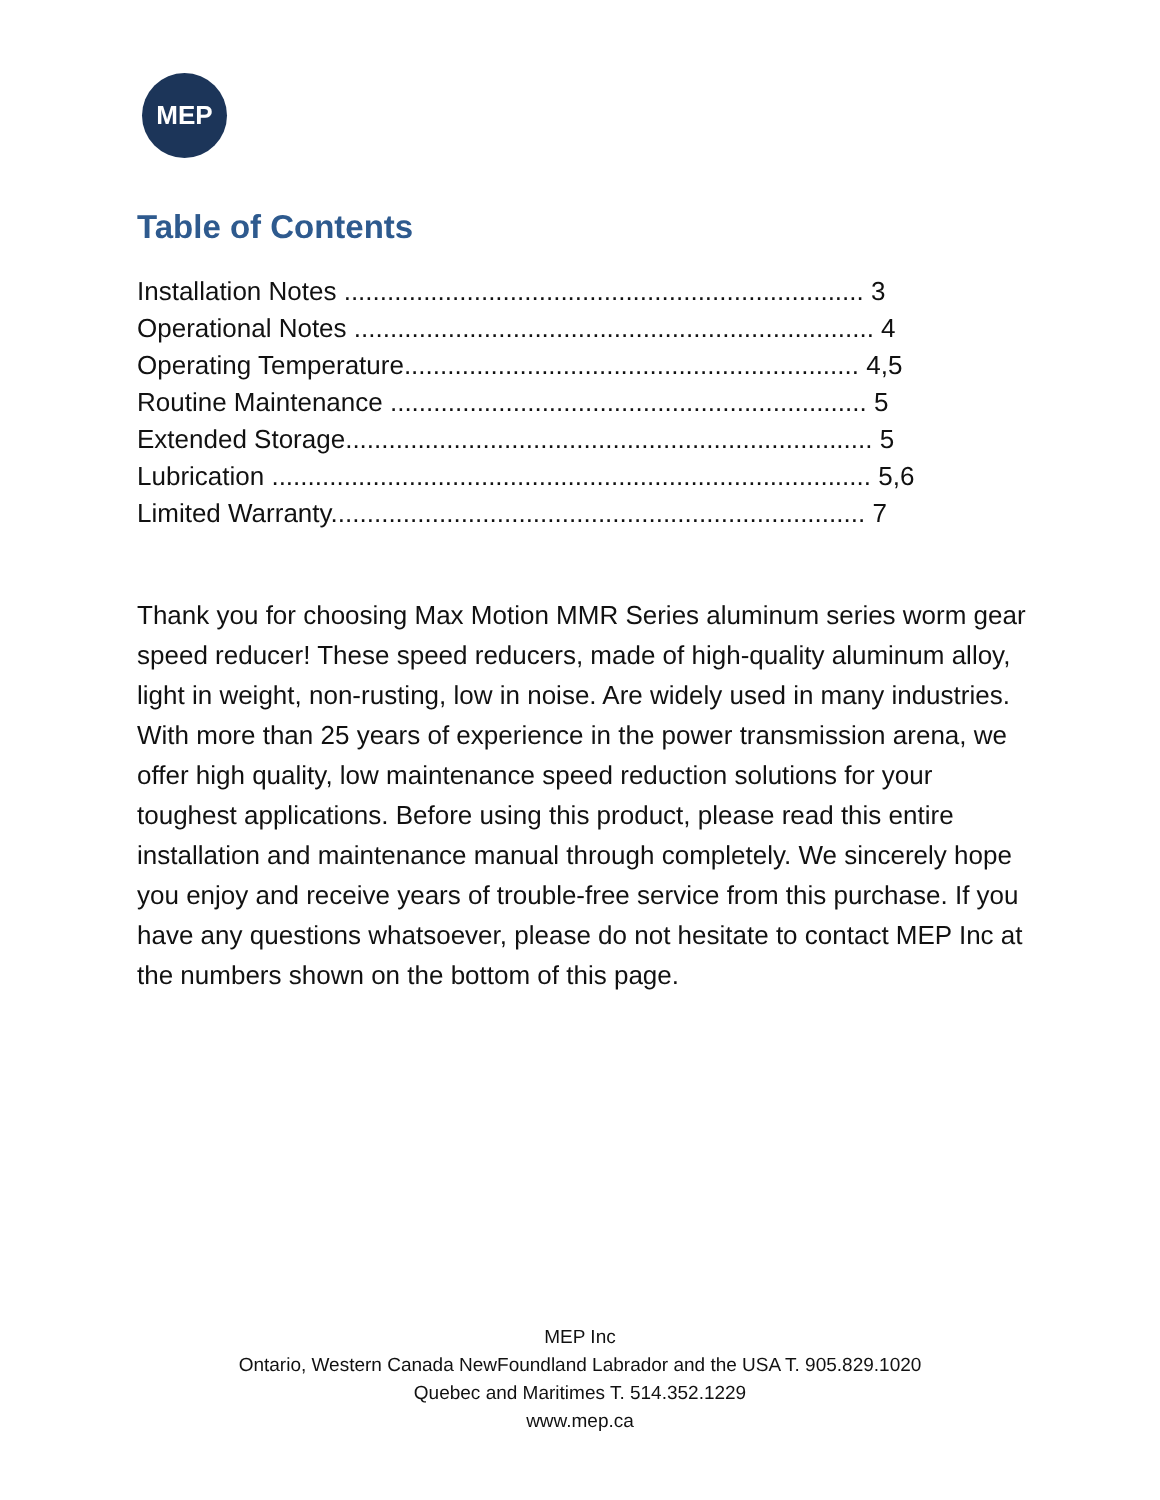MEP
Table of Contents
Installation Notes ........................................................................ 3 Operational Notes ........................................................................ 4 Operating Temperature............................................................... 4,5 Routine Maintenance .................................................................. 5 Extended Storage......................................................................... 5 Lubrication ................................................................................... 5,6 Limited Warranty.......................................................................... 7
Thank you for choosing Max Motion MMR Series aluminum series worm gear speed reducer! These speed reducers, made of high-quality aluminum alloy, light in weight, non-rusting, low in noise. Are widely used in many industries. With more than 25 years of experience in the power transmission arena, we offer high quality, low maintenance speed reduction solutions for your toughest applications. Before using this product, please read this entire installation and maintenance manual through completely. We sincerely hope you enjoy and receive years of trouble-free service from this purchase. If you have any questions whatsoever, please do not hesitate to contact MEP Inc at the numbers shown on the bottom of this page.
MEP Inc
Ontario, Western Canada NewFoundland Labrador and the USA T. 905.829.1020
Quebec and Maritimes T. 514.352.1229
www.mep.ca